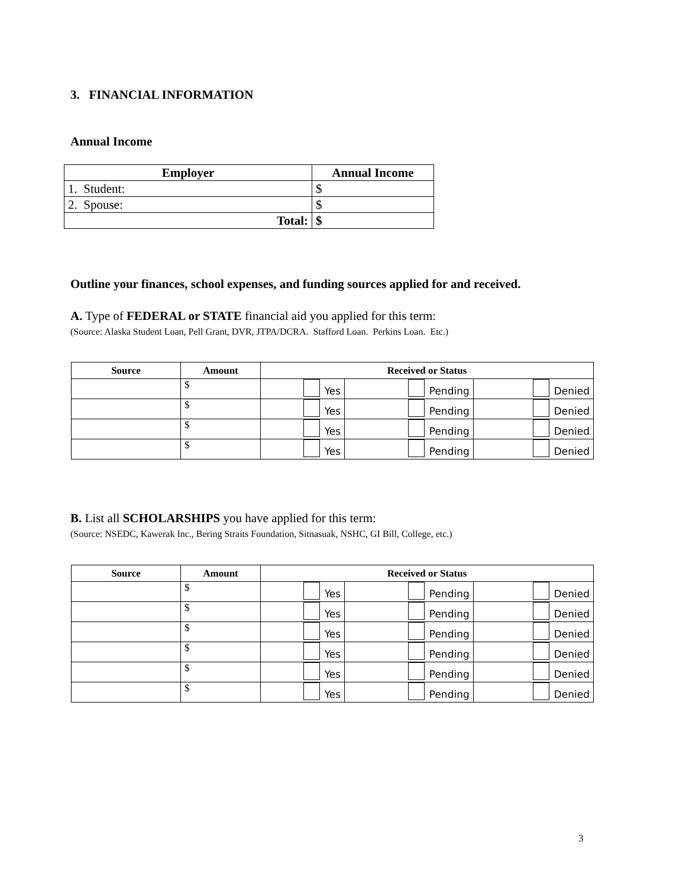3. FINANCIAL INFORMATION
Annual Income
| Employer | Annual Income |
| --- | --- |
| 1. Student: | $ |
| 2. Spouse: | $ |
| Total: | $ |
Outline your finances, school expenses, and funding sources applied for and received.
A. Type of FEDERAL or STATE financial aid you applied for this term:
(Source: Alaska Student Loan, Pell Grant, DVR, JTPA/DCRA. Stafford Loan. Perkins Loan. Etc.)
| Source | Amount | Received or Status | | |
| --- | --- | --- | --- | --- |
| | $ | Yes | Pending | Denied |
| | $ | Yes | Pending | Denied |
| | $ | Yes | Pending | Denied |
| | $ | Yes | Pending | Denied |
B. List all SCHOLARSHIPS you have applied for this term:
(Source: NSEDC, Kawerak Inc., Bering Straits Foundation, Sitnasuak, NSHC, GI Bill, College, etc.)
| Source | Amount | Received or Status | | |
| --- | --- | --- | --- | --- |
| | $ | Yes | Pending | Denied |
| | $ | Yes | Pending | Denied |
| | $ | Yes | Pending | Denied |
| | $ | Yes | Pending | Denied |
| | $ | Yes | Pending | Denied |
| | $ | Yes | Pending | Denied |
3